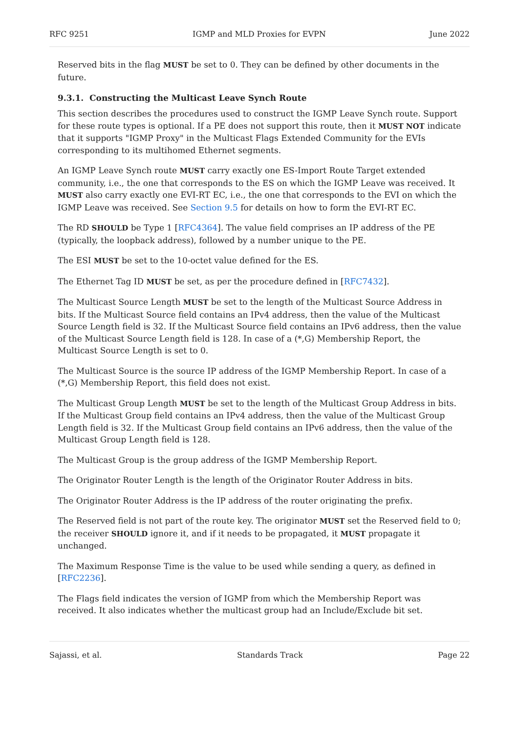RFC 9251 IGMP and MLD Proxies for EVPN June 2022
Reserved bits in the flag MUST be set to 0. They can be defined by other documents in the future.
9.3.1. Constructing the Multicast Leave Synch Route
This section describes the procedures used to construct the IGMP Leave Synch route. Support for these route types is optional. If a PE does not support this route, then it MUST NOT indicate that it supports "IGMP Proxy" in the Multicast Flags Extended Community for the EVIs corresponding to its multihomed Ethernet segments.
An IGMP Leave Synch route MUST carry exactly one ES-Import Route Target extended community, i.e., the one that corresponds to the ES on which the IGMP Leave was received. It MUST also carry exactly one EVI-RT EC, i.e., the one that corresponds to the EVI on which the IGMP Leave was received. See Section 9.5 for details on how to form the EVI-RT EC.
The RD SHOULD be Type 1 [RFC4364]. The value field comprises an IP address of the PE (typically, the loopback address), followed by a number unique to the PE.
The ESI MUST be set to the 10-octet value defined for the ES.
The Ethernet Tag ID MUST be set, as per the procedure defined in [RFC7432].
The Multicast Source Length MUST be set to the length of the Multicast Source Address in bits. If the Multicast Source field contains an IPv4 address, then the value of the Multicast Source Length field is 32. If the Multicast Source field contains an IPv6 address, then the value of the Multicast Source Length field is 128. In case of a (*,G) Membership Report, the Multicast Source Length is set to 0.
The Multicast Source is the source IP address of the IGMP Membership Report. In case of a (*,G) Membership Report, this field does not exist.
The Multicast Group Length MUST be set to the length of the Multicast Group Address in bits. If the Multicast Group field contains an IPv4 address, then the value of the Multicast Group Length field is 32. If the Multicast Group field contains an IPv6 address, then the value of the Multicast Group Length field is 128.
The Multicast Group is the group address of the IGMP Membership Report.
The Originator Router Length is the length of the Originator Router Address in bits.
The Originator Router Address is the IP address of the router originating the prefix.
The Reserved field is not part of the route key. The originator MUST set the Reserved field to 0; the receiver SHOULD ignore it, and if it needs to be propagated, it MUST propagate it unchanged.
The Maximum Response Time is the value to be used while sending a query, as defined in [RFC2236].
The Flags field indicates the version of IGMP from which the Membership Report was received. It also indicates whether the multicast group had an Include/Exclude bit set.
Sajassi, et al. Standards Track Page 22